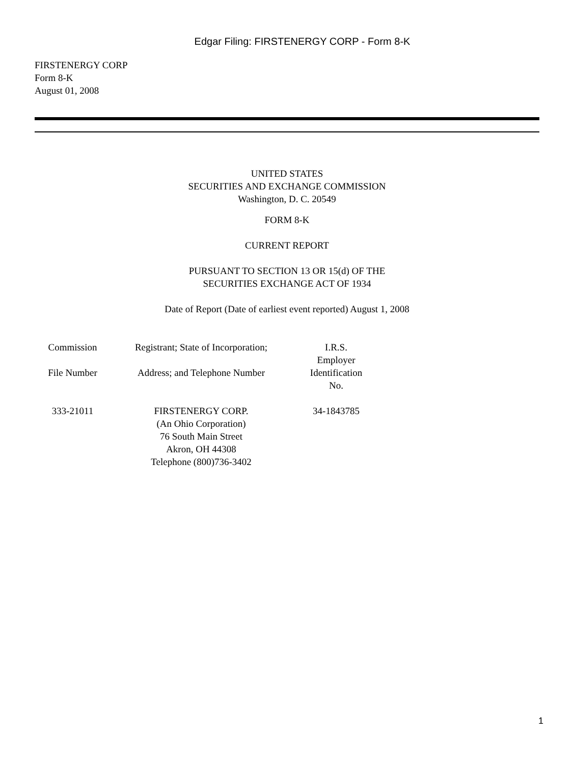Edgar Filing: FIRSTENERGY CORP - Form 8-K
FIRSTENERGY CORP
Form 8-K
August 01, 2008
UNITED STATES
SECURITIES AND EXCHANGE COMMISSION
Washington, D. C. 20549
FORM 8-K
CURRENT REPORT
PURSUANT TO SECTION 13 OR 15(d) OF THE
SECURITIES EXCHANGE ACT OF 1934
Date of Report (Date of earliest event reported) August 1, 2008
| Commission File Number | Registrant; State of Incorporation; Address; and Telephone Number | I.R.S. Employer Identification No. |
| 333-21011 | FIRSTENERGY CORP. (An Ohio Corporation) 76 South Main Street Akron, OH 44308 Telephone (800)736-3402 | 34-1843785 |
1